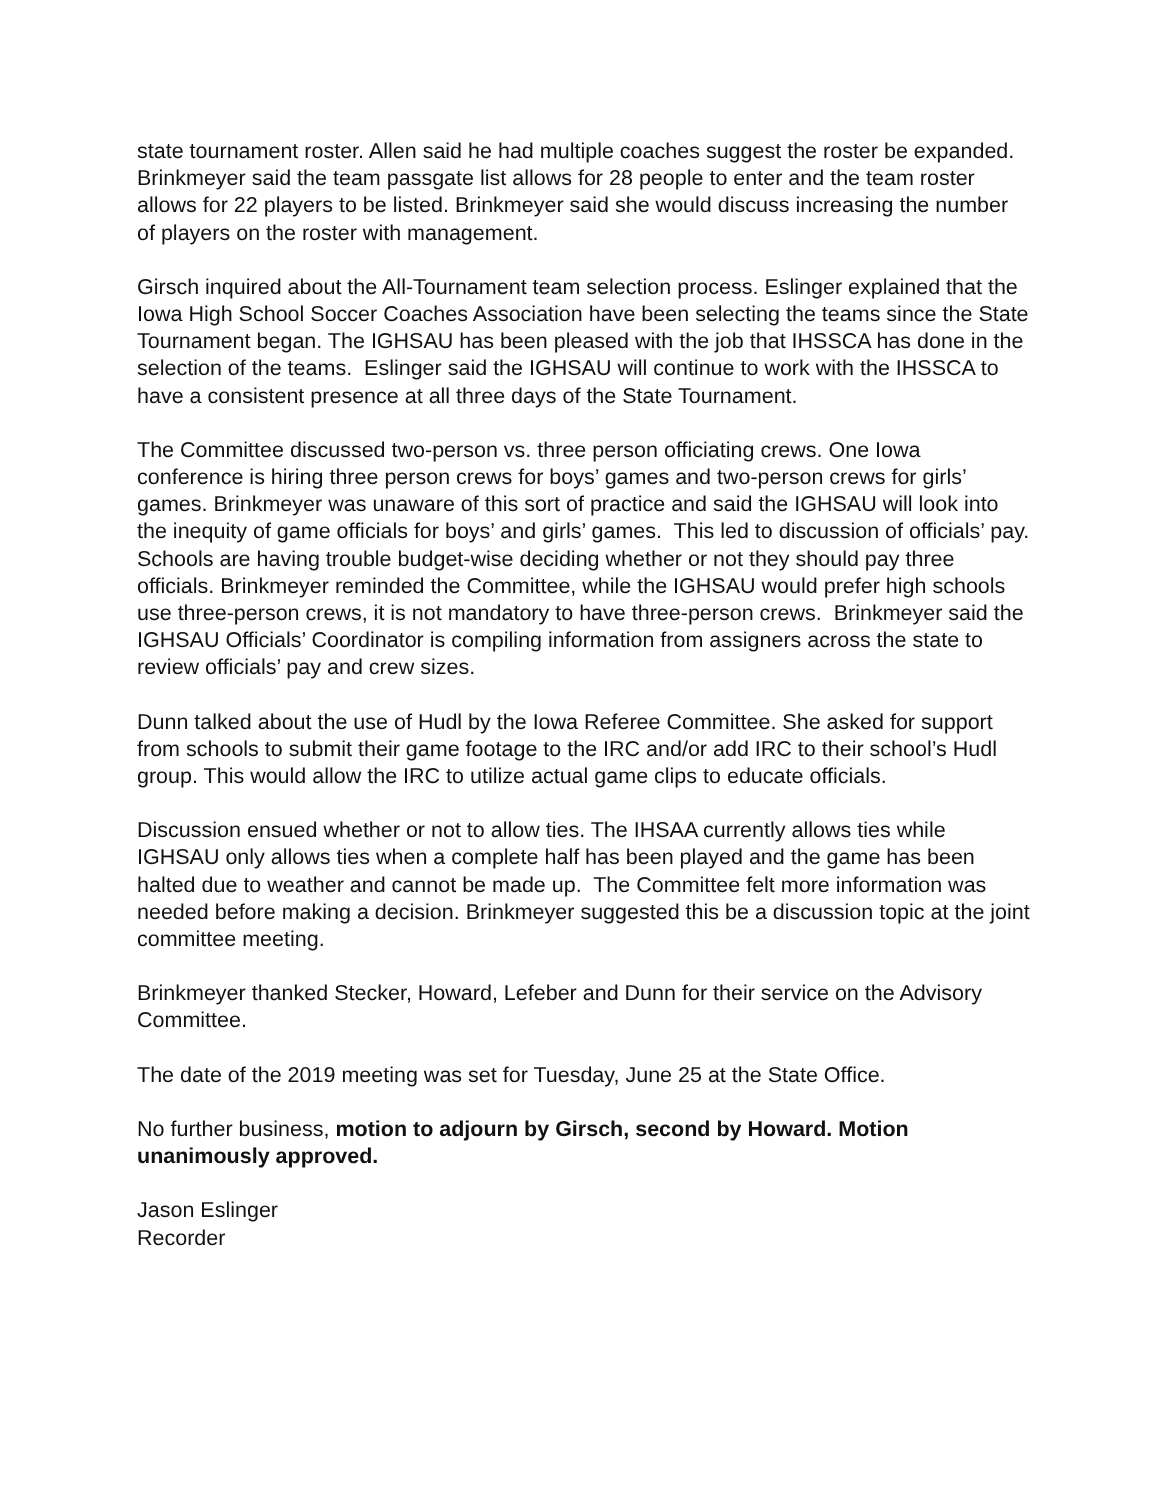state tournament roster. Allen said he had multiple coaches suggest the roster be expanded. Brinkmeyer said the team passgate list allows for 28 people to enter and the team roster allows for 22 players to be listed. Brinkmeyer said she would discuss increasing the number of players on the roster with management.
Girsch inquired about the All-Tournament team selection process. Eslinger explained that the Iowa High School Soccer Coaches Association have been selecting the teams since the State Tournament began. The IGHSAU has been pleased with the job that IHSSCA has done in the selection of the teams. Eslinger said the IGHSAU will continue to work with the IHSSCA to have a consistent presence at all three days of the State Tournament.
The Committee discussed two-person vs. three person officiating crews. One Iowa conference is hiring three person crews for boys’ games and two-person crews for girls’ games. Brinkmeyer was unaware of this sort of practice and said the IGHSAU will look into the inequity of game officials for boys’ and girls’ games. This led to discussion of officials’ pay. Schools are having trouble budget-wise deciding whether or not they should pay three officials. Brinkmeyer reminded the Committee, while the IGHSAU would prefer high schools use three-person crews, it is not mandatory to have three-person crews. Brinkmeyer said the IGHSAU Officials’ Coordinator is compiling information from assigners across the state to review officials’ pay and crew sizes.
Dunn talked about the use of Hudl by the Iowa Referee Committee. She asked for support from schools to submit their game footage to the IRC and/or add IRC to their school’s Hudl group. This would allow the IRC to utilize actual game clips to educate officials.
Discussion ensued whether or not to allow ties. The IHSAA currently allows ties while IGHSAU only allows ties when a complete half has been played and the game has been halted due to weather and cannot be made up. The Committee felt more information was needed before making a decision. Brinkmeyer suggested this be a discussion topic at the joint committee meeting.
Brinkmeyer thanked Stecker, Howard, Lefeber and Dunn for their service on the Advisory Committee.
The date of the 2019 meeting was set for Tuesday, June 25 at the State Office.
No further business, motion to adjourn by Girsch, second by Howard. Motion unanimously approved.
Jason Eslinger
Recorder